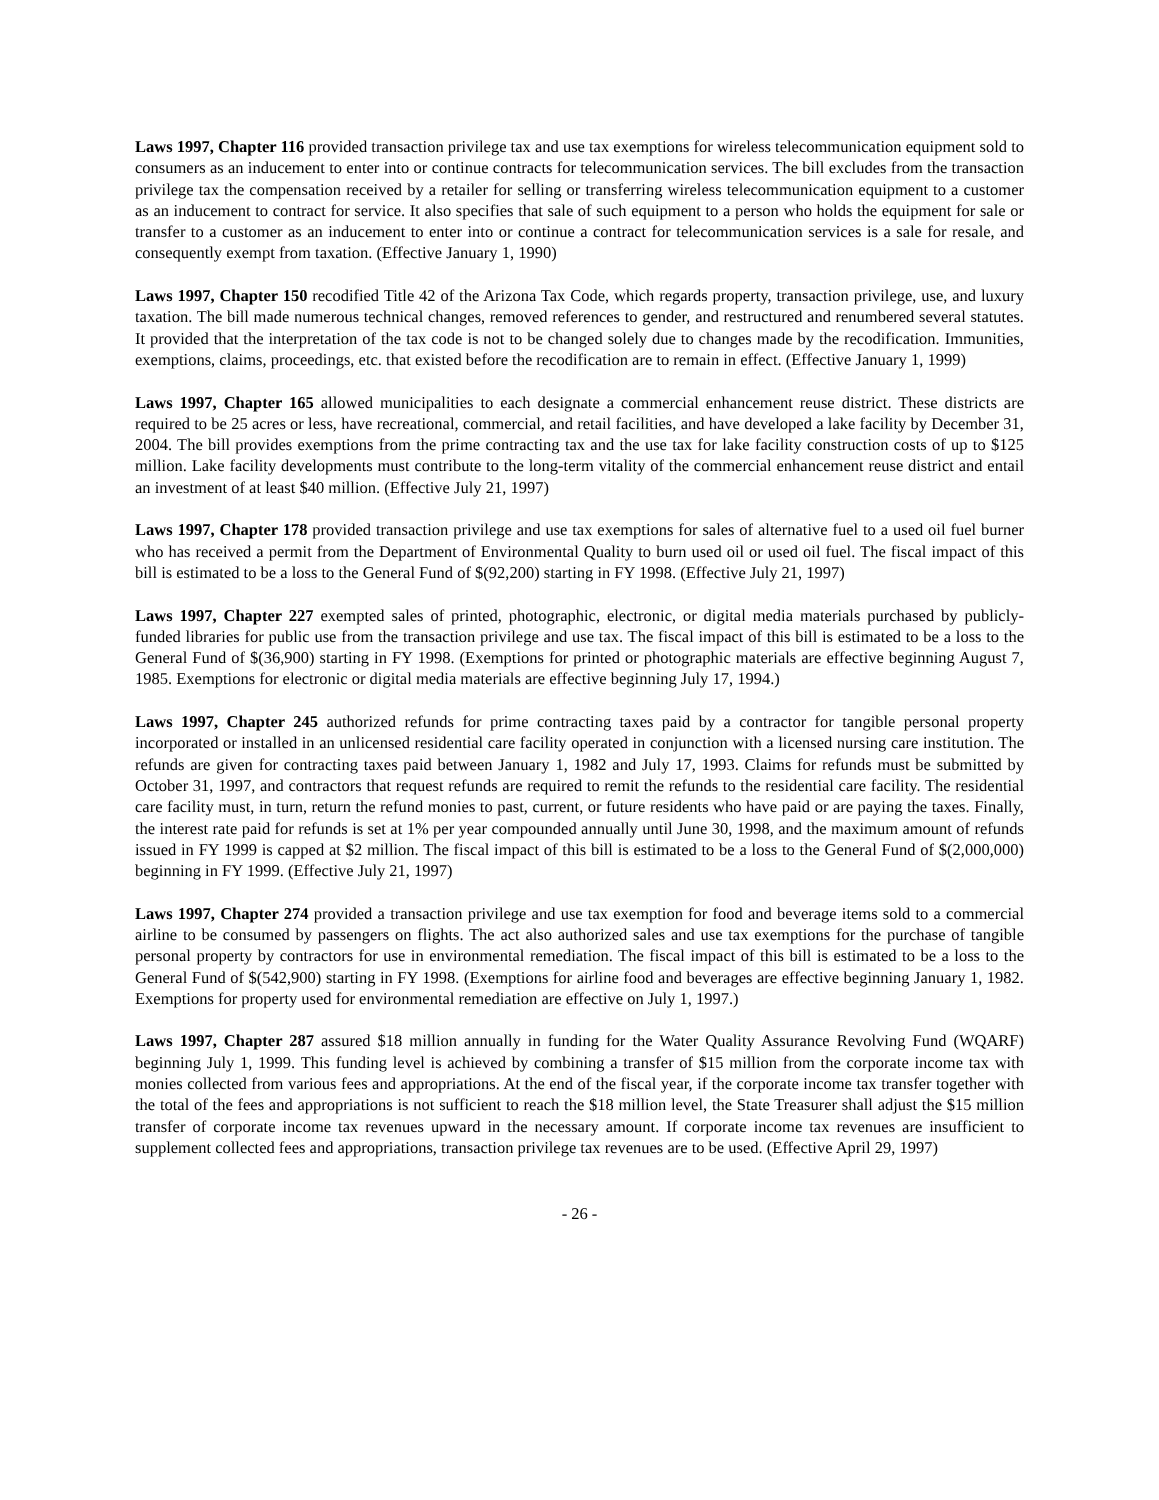Laws 1997, Chapter 116 provided transaction privilege tax and use tax exemptions for wireless telecommunication equipment sold to consumers as an inducement to enter into or continue contracts for telecommunication services. The bill excludes from the transaction privilege tax the compensation received by a retailer for selling or transferring wireless telecommunication equipment to a customer as an inducement to contract for service. It also specifies that sale of such equipment to a person who holds the equipment for sale or transfer to a customer as an inducement to enter into or continue a contract for telecommunication services is a sale for resale, and consequently exempt from taxation. (Effective January 1, 1990)
Laws 1997, Chapter 150 recodified Title 42 of the Arizona Tax Code, which regards property, transaction privilege, use, and luxury taxation. The bill made numerous technical changes, removed references to gender, and restructured and renumbered several statutes. It provided that the interpretation of the tax code is not to be changed solely due to changes made by the recodification. Immunities, exemptions, claims, proceedings, etc. that existed before the recodification are to remain in effect. (Effective January 1, 1999)
Laws 1997, Chapter 165 allowed municipalities to each designate a commercial enhancement reuse district. These districts are required to be 25 acres or less, have recreational, commercial, and retail facilities, and have developed a lake facility by December 31, 2004. The bill provides exemptions from the prime contracting tax and the use tax for lake facility construction costs of up to $125 million. Lake facility developments must contribute to the long-term vitality of the commercial enhancement reuse district and entail an investment of at least $40 million. (Effective July 21, 1997)
Laws 1997, Chapter 178 provided transaction privilege and use tax exemptions for sales of alternative fuel to a used oil fuel burner who has received a permit from the Department of Environmental Quality to burn used oil or used oil fuel. The fiscal impact of this bill is estimated to be a loss to the General Fund of $(92,200) starting in FY 1998. (Effective July 21, 1997)
Laws 1997, Chapter 227 exempted sales of printed, photographic, electronic, or digital media materials purchased by publicly-funded libraries for public use from the transaction privilege and use tax. The fiscal impact of this bill is estimated to be a loss to the General Fund of $(36,900) starting in FY 1998. (Exemptions for printed or photographic materials are effective beginning August 7, 1985. Exemptions for electronic or digital media materials are effective beginning July 17, 1994.)
Laws 1997, Chapter 245 authorized refunds for prime contracting taxes paid by a contractor for tangible personal property incorporated or installed in an unlicensed residential care facility operated in conjunction with a licensed nursing care institution. The refunds are given for contracting taxes paid between January 1, 1982 and July 17, 1993. Claims for refunds must be submitted by October 31, 1997, and contractors that request refunds are required to remit the refunds to the residential care facility. The residential care facility must, in turn, return the refund monies to past, current, or future residents who have paid or are paying the taxes. Finally, the interest rate paid for refunds is set at 1% per year compounded annually until June 30, 1998, and the maximum amount of refunds issued in FY 1999 is capped at $2 million. The fiscal impact of this bill is estimated to be a loss to the General Fund of $(2,000,000) beginning in FY 1999. (Effective July 21, 1997)
Laws 1997, Chapter 274 provided a transaction privilege and use tax exemption for food and beverage items sold to a commercial airline to be consumed by passengers on flights. The act also authorized sales and use tax exemptions for the purchase of tangible personal property by contractors for use in environmental remediation. The fiscal impact of this bill is estimated to be a loss to the General Fund of $(542,900) starting in FY 1998. (Exemptions for airline food and beverages are effective beginning January 1, 1982. Exemptions for property used for environmental remediation are effective on July 1, 1997.)
Laws 1997, Chapter 287 assured $18 million annually in funding for the Water Quality Assurance Revolving Fund (WQARF) beginning July 1, 1999. This funding level is achieved by combining a transfer of $15 million from the corporate income tax with monies collected from various fees and appropriations. At the end of the fiscal year, if the corporate income tax transfer together with the total of the fees and appropriations is not sufficient to reach the $18 million level, the State Treasurer shall adjust the $15 million transfer of corporate income tax revenues upward in the necessary amount. If corporate income tax revenues are insufficient to supplement collected fees and appropriations, transaction privilege tax revenues are to be used. (Effective April 29, 1997)
- 26 -